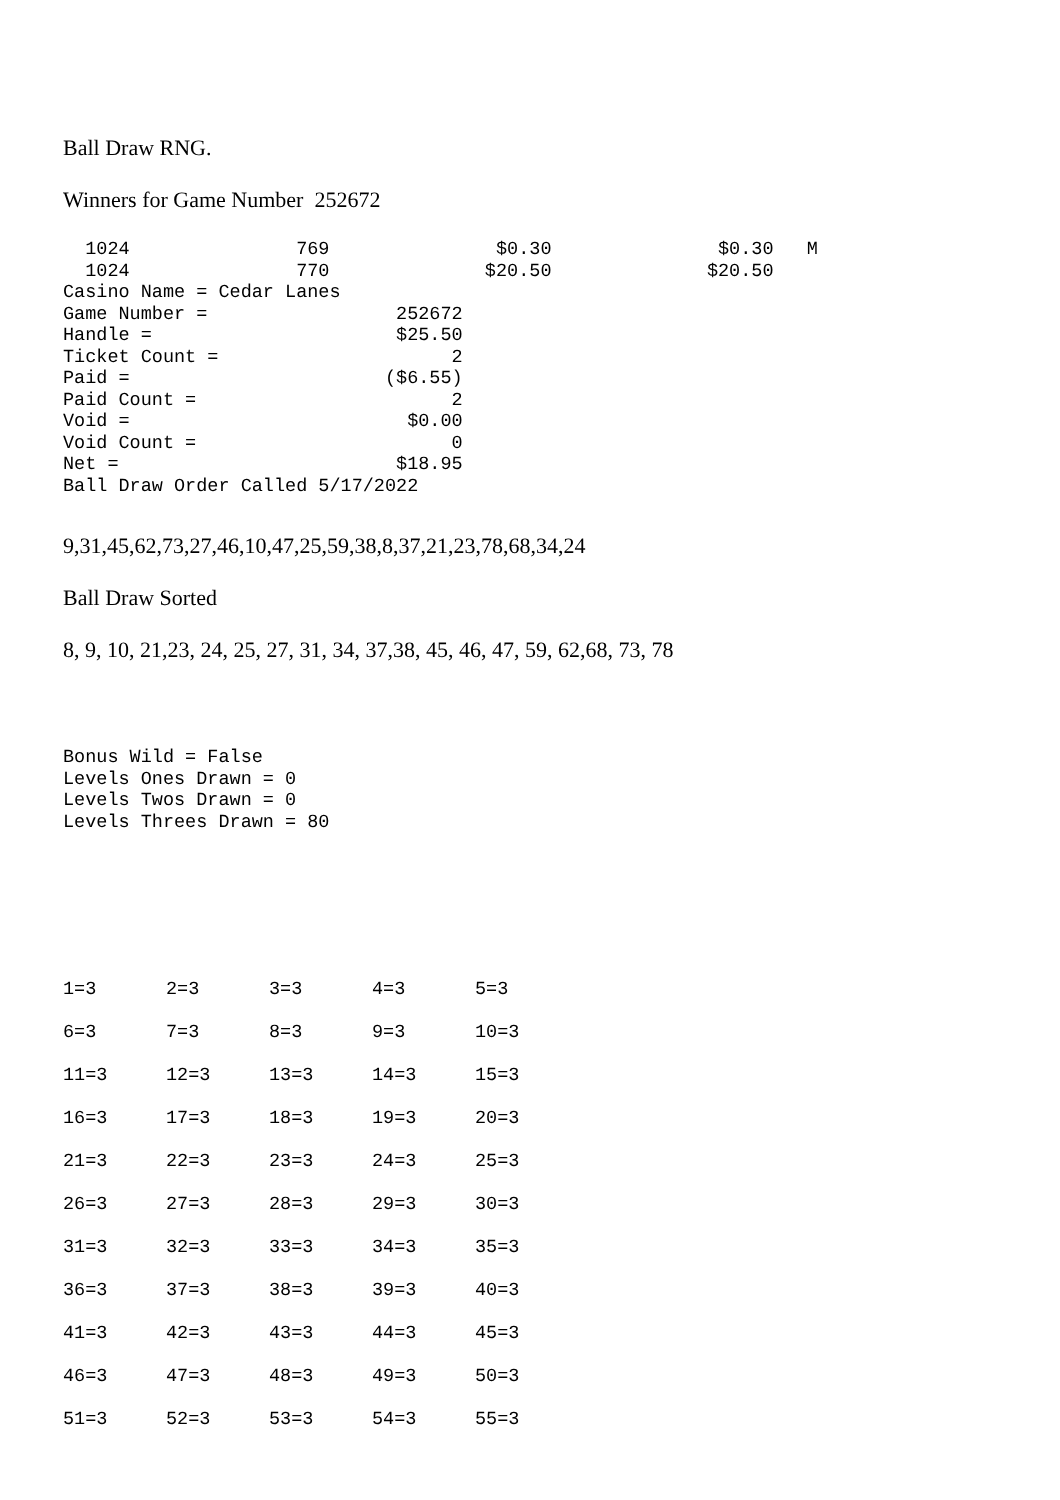Ball Draw RNG.
Winners for Game Number 252672
  1024               769               $0.30               $0.30   M
  1024               770              $20.50              $20.50
Casino Name = Cedar Lanes
Game Number =                 252672
Handle =                      $25.50
Ticket Count =                     2
Paid =                       ($6.55)
Paid Count =                       2
Void =                         $0.00
Void Count =                       0
Net =                         $18.95
Ball Draw Order Called 5/17/2022
9,31,45,62,73,27,46,10,47,25,59,38,8,37,21,23,78,68,34,24
Ball Draw Sorted
8, 9, 10, 21,23, 24, 25, 27, 31, 34, 37,38, 45, 46, 47, 59, 62,68, 73, 78
Bonus Wild = False
Levels Ones Drawn = 0
Levels Twos Drawn = 0
Levels Threes Drawn = 80
| 1=3 | 2=3 | 3=3 | 4=3 | 5=3 |
| 6=3 | 7=3 | 8=3 | 9=3 | 10=3 |
| 11=3 | 12=3 | 13=3 | 14=3 | 15=3 |
| 16=3 | 17=3 | 18=3 | 19=3 | 20=3 |
| 21=3 | 22=3 | 23=3 | 24=3 | 25=3 |
| 26=3 | 27=3 | 28=3 | 29=3 | 30=3 |
| 31=3 | 32=3 | 33=3 | 34=3 | 35=3 |
| 36=3 | 37=3 | 38=3 | 39=3 | 40=3 |
| 41=3 | 42=3 | 43=3 | 44=3 | 45=3 |
| 46=3 | 47=3 | 48=3 | 49=3 | 50=3 |
| 51=3 | 52=3 | 53=3 | 54=3 | 55=3 |